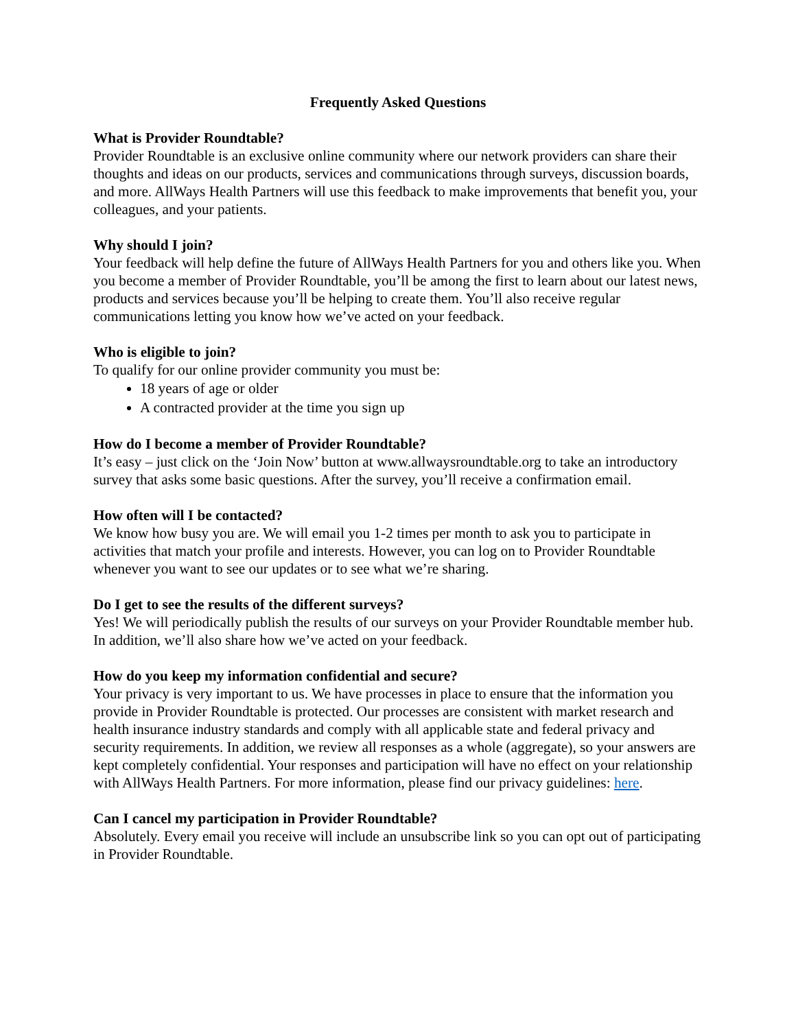Frequently Asked Questions
What is Provider Roundtable?
Provider Roundtable is an exclusive online community where our network providers can share their thoughts and ideas on our products, services and communications through surveys, discussion boards, and more. AllWays Health Partners will use this feedback to make improvements that benefit you, your colleagues, and your patients.
Why should I join?
Your feedback will help define the future of AllWays Health Partners for you and others like you. When you become a member of Provider Roundtable, you’ll be among the first to learn about our latest news, products and services because you’ll be helping to create them. You’ll also receive regular communications letting you know how we’ve acted on your feedback.
Who is eligible to join?
To qualify for our online provider community you must be:
18 years of age or older
A contracted provider at the time you sign up
How do I become a member of Provider Roundtable?
It’s easy – just click on the ‘Join Now’ button at www.allwaysroundtable.org to take an introductory survey that asks some basic questions. After the survey, you’ll receive a confirmation email.
How often will I be contacted?
We know how busy you are. We will email you 1-2 times per month to ask you to participate in activities that match your profile and interests. However, you can log on to Provider Roundtable whenever you want to see our updates or to see what we’re sharing.
Do I get to see the results of the different surveys?
Yes! We will periodically publish the results of our surveys on your Provider Roundtable member hub. In addition, we’ll also share how we’ve acted on your feedback.
How do you keep my information confidential and secure?
Your privacy is very important to us. We have processes in place to ensure that the information you provide in Provider Roundtable is protected. Our processes are consistent with market research and health insurance industry standards and comply with all applicable state and federal privacy and security requirements. In addition, we review all responses as a whole (aggregate), so your answers are kept completely confidential. Your responses and participation will have no effect on your relationship with AllWays Health Partners. For more information, please find our privacy guidelines: here.
Can I cancel my participation in Provider Roundtable?
Absolutely. Every email you receive will include an unsubscribe link so you can opt out of participating in Provider Roundtable.